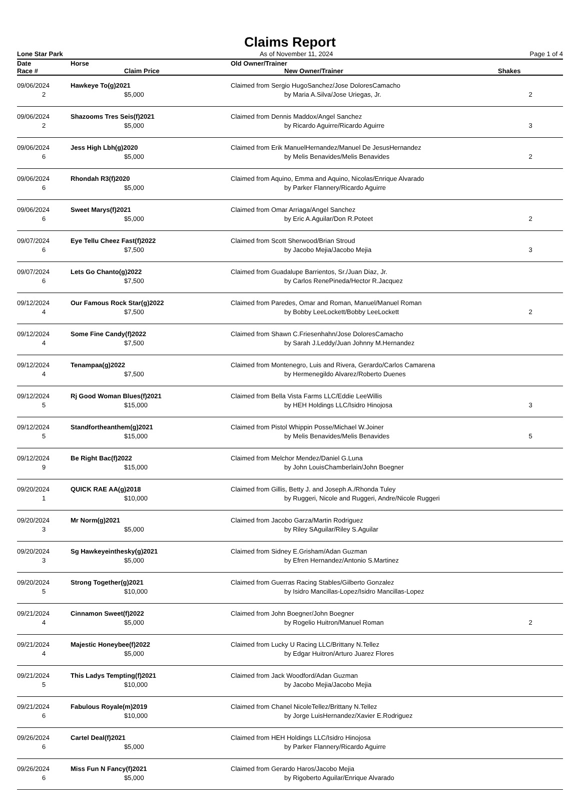Claims Report
Lone Star Park As of November 11, 2024 Page 1 of 4
| Date | Horse | | Old Owner/Trainer | | |
| --- | --- | --- | --- | --- | --- |
| Race # | | Claim Price | | New Owner/Trainer | Shakes |
| 09/06/2024 | Hawkeye To(g)2021 | | Claimed from Sergio HugoSanchez/Jose DoloresCamacho | | |
| 2 | | $5,000 | | by Maria A.Silva/Jose Uriegas, Jr. | 2 |
| 09/06/2024 | Shazooms Tres Seis(f)2021 | | Claimed from Dennis Maddox/Angel Sanchez | | |
| 2 | | $5,000 | | by Ricardo Aguirre/Ricardo Aguirre | 3 |
| 09/06/2024 | Jess High Lbh(g)2020 | | Claimed from Erik ManuelHernandez/Manuel De JesusHernandez | | |
| 6 | | $5,000 | | by Melis Benavides/Melis Benavides | 2 |
| 09/06/2024 | Rhondah R3(f)2020 | | Claimed from Aquino, Emma and Aquino, Nicolas/Enrique Alvarado | | |
| 6 | | $5,000 | | by Parker Flannery/Ricardo Aguirre | |
| 09/06/2024 | Sweet Marys(f)2021 | | Claimed from Omar Arriaga/Angel Sanchez | | |
| 6 | | $5,000 | | by Eric A.Aguilar/Don R.Poteet | 2 |
| 09/07/2024 | Eye Tellu Cheez Fast(f)2022 | | Claimed from Scott Sherwood/Brian Stroud | | |
| 6 | | $7,500 | | by Jacobo Mejia/Jacobo Mejia | 3 |
| 09/07/2024 | Lets Go Chanto(g)2022 | | Claimed from Guadalupe Barrientos, Sr./Juan Diaz, Jr. | | |
| 6 | | $7,500 | | by Carlos RenePineda/Hector R.Jacquez | |
| 09/12/2024 | Our Famous Rock Star(g)2022 | | Claimed from Paredes, Omar and Roman, Manuel/Manuel Roman | | |
| 4 | | $7,500 | | by Bobby LeeLockett/Bobby LeeLockett | 2 |
| 09/12/2024 | Some Fine Candy(f)2022 | | Claimed from Shawn C.Friesenhahn/Jose DoloresCamacho | | |
| 4 | | $7,500 | | by Sarah J.Leddy/Juan Johnny M.Hernandez | |
| 09/12/2024 | Tenampaa(g)2022 | | Claimed from Montenegro, Luis and Rivera, Gerardo/Carlos Camarena | | |
| 4 | | $7,500 | | by Hermenegildo Alvarez/Roberto Duenes | |
| 09/12/2024 | Rj Good Woman Blues(f)2021 | | Claimed from Bella Vista Farms LLC/Eddie LeeWillis | | |
| 5 | | $15,000 | | by HEH Holdings LLC/Isidro Hinojosa | 3 |
| 09/12/2024 | Standfortheanthem(g)2021 | | Claimed from Pistol Whippin Posse/Michael W.Joiner | | |
| 5 | | $15,000 | | by Melis Benavides/Melis Benavides | 5 |
| 09/12/2024 | Be Right Bac(f)2022 | | Claimed from Melchor Mendez/Daniel G.Luna | | |
| 9 | | $15,000 | | by John LouisChamberlain/John Boegner | |
| 09/20/2024 | QUICK RAE AA(g)2018 | | Claimed from Gillis, Betty J. and Joseph A./Rhonda Tuley | | |
| 1 | | $10,000 | | by Ruggeri, Nicole and Ruggeri, Andre/Nicole Ruggeri | |
| 09/20/2024 | Mr Norm(g)2021 | | Claimed from Jacobo Garza/Martin Rodriguez | | |
| 3 | | $5,000 | | by Riley SAguilar/Riley S.Aguilar | |
| 09/20/2024 | Sg Hawkeyeinthesky(g)2021 | | Claimed from Sidney E.Grisham/Adan Guzman | | |
| 3 | | $5,000 | | by Efren Hernandez/Antonio S.Martinez | |
| 09/20/2024 | Strong Together(g)2021 | | Claimed from Guerras Racing Stables/Gilberto Gonzalez | | |
| 5 | | $10,000 | | by Isidro Mancillas-Lopez/Isidro Mancillas-Lopez | |
| 09/21/2024 | Cinnamon Sweet(f)2022 | | Claimed from John Boegner/John Boegner | | |
| 4 | | $5,000 | | by Rogelio Huitron/Manuel Roman | 2 |
| 09/21/2024 | Majestic Honeybee(f)2022 | | Claimed from Lucky U Racing LLC/Brittany N.Tellez | | |
| 4 | | $5,000 | | by Edgar Huitron/Arturo Juarez Flores | |
| 09/21/2024 | This Ladys Tempting(f)2021 | | Claimed from Jack Woodford/Adan Guzman | | |
| 5 | | $10,000 | | by Jacobo Mejia/Jacobo Mejia | |
| 09/21/2024 | Fabulous Royale(m)2019 | | Claimed from Chanel NicoleTellez/Brittany N.Tellez | | |
| 6 | | $10,000 | | by Jorge LuisHernandez/Xavier E.Rodriguez | |
| 09/26/2024 | Cartel Deal(f)2021 | | Claimed from HEH Holdings LLC/Isidro Hinojosa | | |
| 6 | | $5,000 | | by Parker Flannery/Ricardo Aguirre | |
| 09/26/2024 | Miss Fun N Fancy(f)2021 | | Claimed from Gerardo Haros/Jacobo Mejia | | |
| 6 | | $5,000 | | by Rigoberto Aguilar/Enrique Alvarado | |